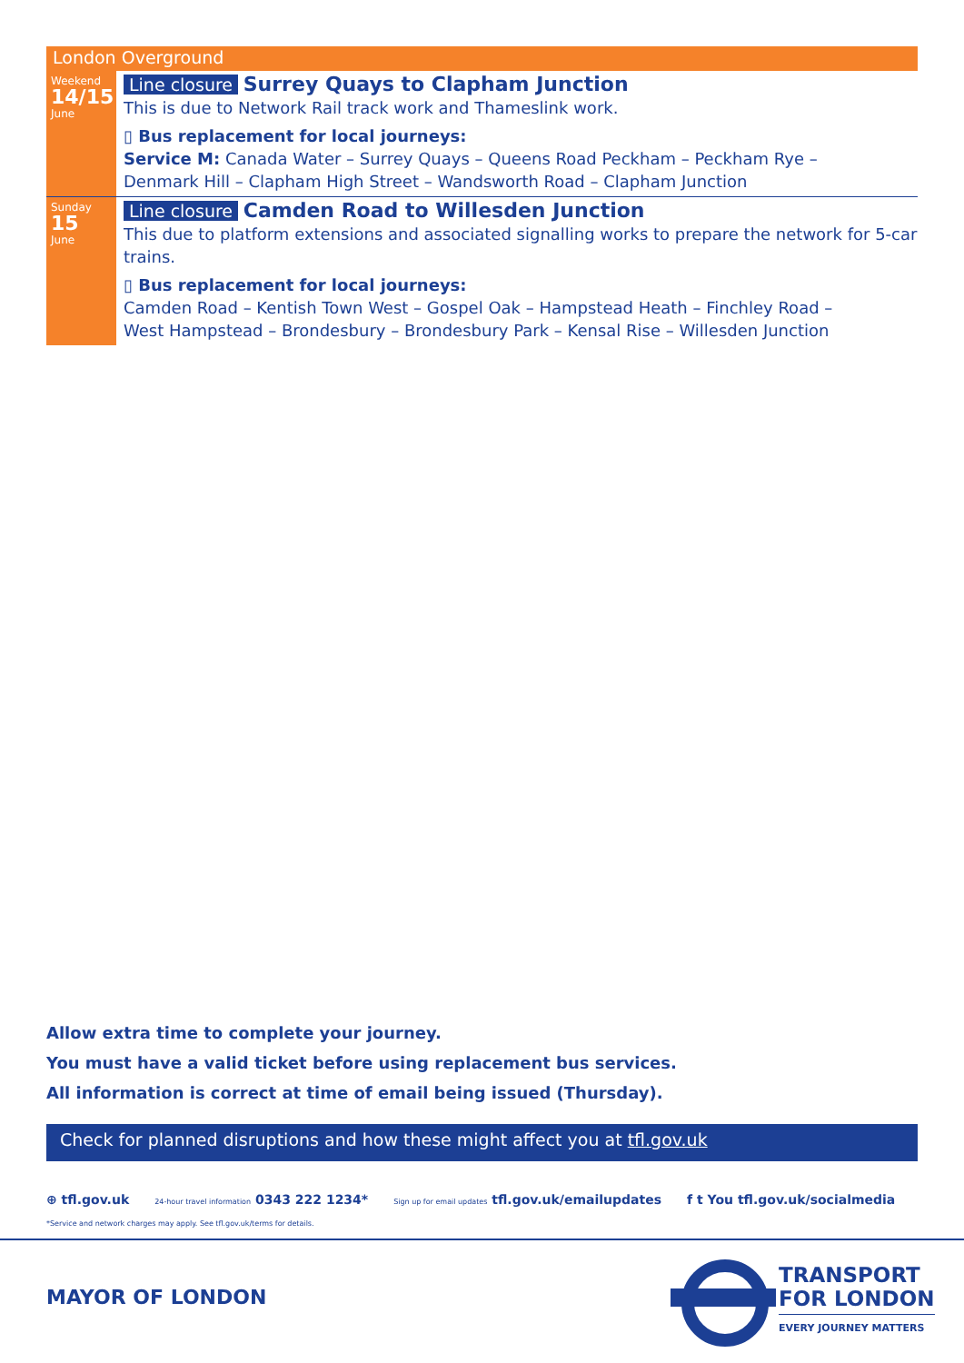London Overground
Weekend
14/15
June
Line closure Surrey Quays to Clapham Junction
This is due to Network Rail track work and Thameslink work.
▯ Bus replacement for local journeys:
Service M: Canada Water – Surrey Quays – Queens Road Peckham – Peckham Rye –
Denmark Hill – Clapham High Street – Wandsworth Road – Clapham Junction
Sunday
15
June
Line closure Camden Road to Willesden Junction
This due to platform extensions and associated signalling works to prepare the network for 5-car trains.
▯ Bus replacement for local journeys:
Camden Road – Kentish Town West – Gospel Oak – Hampstead Heath – Finchley Road –
West Hampstead – Brondesbury – Brondesbury Park – Kensal Rise – Willesden Junction
Allow extra time to complete your journey.
You must have a valid ticket before using replacement bus services.
All information is correct at time of email being issued (Thursday).
Check for planned disruptions and how these might affect you at tfl.gov.uk
⊕ tfl.gov.uk 24-hour travel information 0343 222 1234* Sign up for email updates tfl.gov.uk/emailupdates f t You tfl.gov.uk/socialmedia
*Service and network charges may apply. See tfl.gov.uk/terms for details.
MAYOR OF LONDON
TRANSPORT
FOR LONDON
EVERY JOURNEY MATTERS